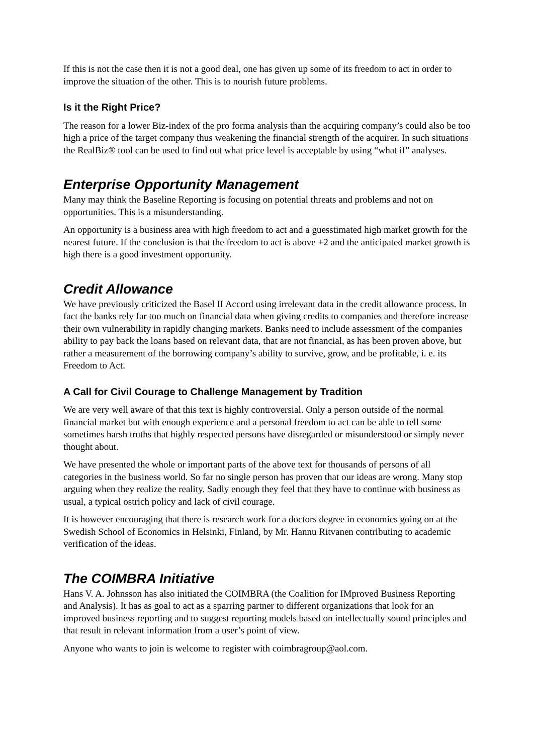If this is not the case then it is not a good deal, one has given up some of its freedom to act in order to improve the situation of the other. This is to nourish future problems.
Is it the Right Price?
The reason for a lower Biz-index of the pro forma analysis than the acquiring company’s could also be too high a price of the target company thus weakening the financial strength of the acquirer. In such situations the RealBiz® tool can be used to find out what price level is acceptable by using “what if” analyses.
Enterprise Opportunity Management
Many may think the Baseline Reporting is focusing on potential threats and problems and not on opportunities. This is a misunderstanding.
An opportunity is a business area with high freedom to act and a guesstimated high market growth for the nearest future. If the conclusion is that the freedom to act is above +2 and the anticipated market growth is high there is a good investment opportunity.
Credit Allowance
We have previously criticized the Basel II Accord using irrelevant data in the credit allowance process. In fact the banks rely far too much on financial data when giving credits to companies and therefore increase their own vulnerability in rapidly changing markets. Banks need to include assessment of the companies ability to pay back the loans based on relevant data, that are not financial, as has been proven above, but rather a measurement of the borrowing company’s ability to survive, grow, and be profitable, i. e. its Freedom to Act.
A Call for Civil Courage to Challenge Management by Tradition
We are very well aware of that this text is highly controversial. Only a person outside of the normal financial market but with enough experience and a personal freedom to act can be able to tell some sometimes harsh truths that highly respected persons have disregarded or misunderstood or simply never thought about.
We have presented the whole or important parts of the above text for thousands of persons of all categories in the business world. So far no single person has proven that our ideas are wrong. Many stop arguing when they realize the reality. Sadly enough they feel that they have to continue with business as usual, a typical ostrich policy and lack of civil courage.
It is however encouraging that there is research work for a doctors degree in economics going on at the Swedish School of Economics in Helsinki, Finland, by Mr. Hannu Ritvanen contributing to academic verification of the ideas.
The COIMBRA Initiative
Hans V. A. Johnsson has also initiated the COIMBRA (the Coalition for IMproved Business Reporting and Analysis). It has as goal to act as a sparring partner to different organizations that look for an improved business reporting and to suggest reporting models based on intellectually sound principles and that result in relevant information from a user’s point of view.
Anyone who wants to join is welcome to register with coimbragroup@aol.com.